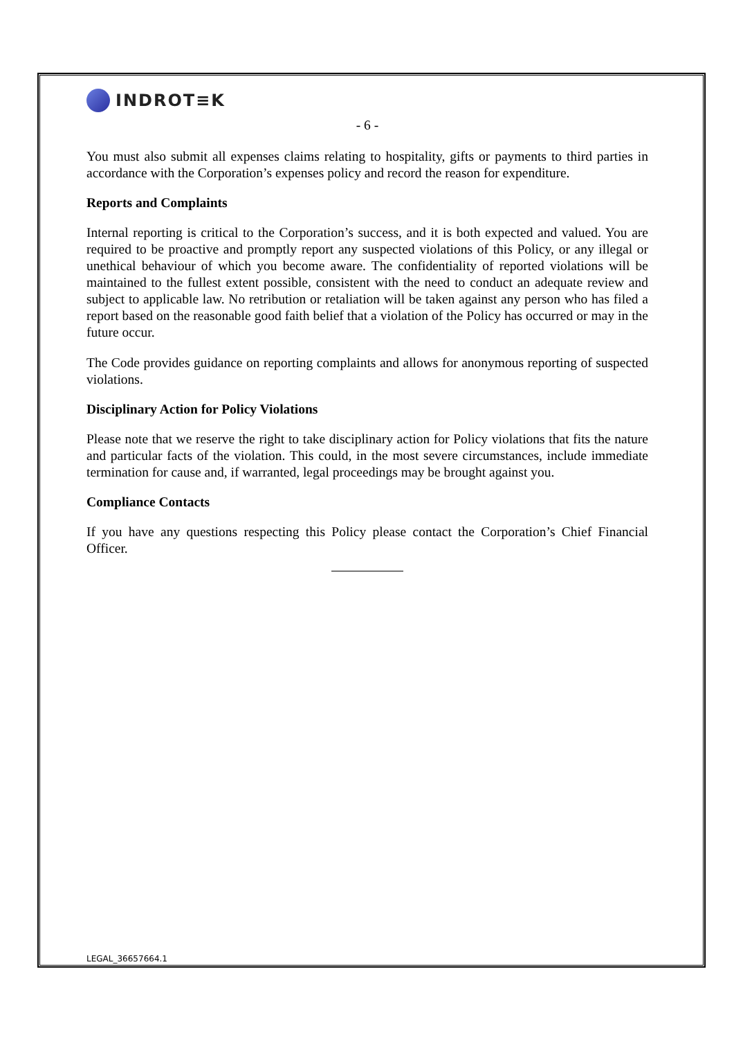INDROT≡K
- 6 -
You must also submit all expenses claims relating to hospitality, gifts or payments to third parties in accordance with the Corporation’s expenses policy and record the reason for expenditure.
Reports and Complaints
Internal reporting is critical to the Corporation’s success, and it is both expected and valued. You are required to be proactive and promptly report any suspected violations of this Policy, or any illegal or unethical behaviour of which you become aware. The confidentiality of reported violations will be maintained to the fullest extent possible, consistent with the need to conduct an adequate review and subject to applicable law. No retribution or retaliation will be taken against any person who has filed a report based on the reasonable good faith belief that a violation of the Policy has occurred or may in the future occur.
The Code provides guidance on reporting complaints and allows for anonymous reporting of suspected violations.
Disciplinary Action for Policy Violations
Please note that we reserve the right to take disciplinary action for Policy violations that fits the nature and particular facts of the violation. This could, in the most severe circumstances, include immediate termination for cause and, if warranted, legal proceedings may be brought against you.
Compliance Contacts
If you have any questions respecting this Policy please contact the Corporation’s Chief Financial Officer.
LEGAL_36657664.1